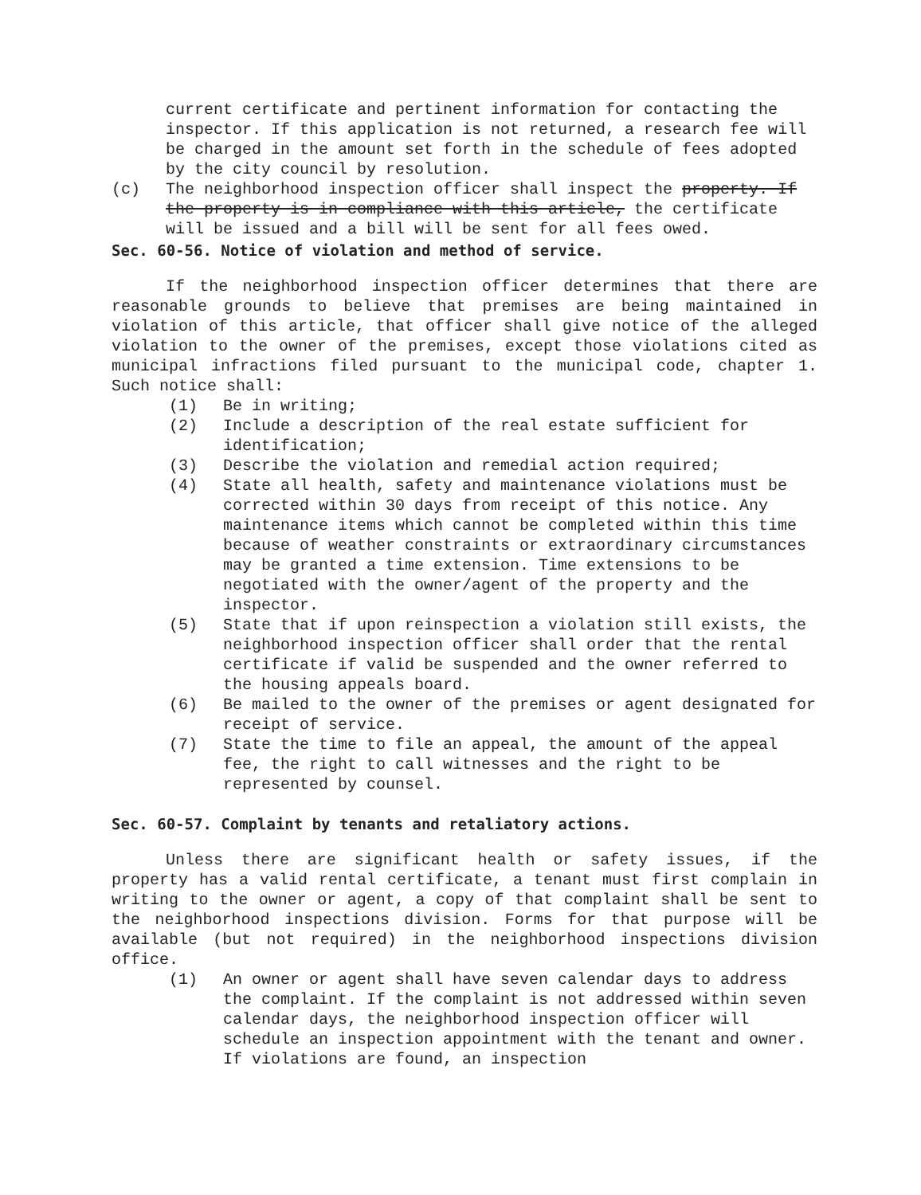current certificate and pertinent information for contacting the inspector. If this application is not returned, a research fee will be charged in the amount set forth in the schedule of fees adopted by the city council by resolution.
(c) The neighborhood inspection officer shall inspect the property. If the property is in compliance with this article, the certificate will be issued and a bill will be sent for all fees owed.
Sec. 60-56. Notice of violation and method of service.
If the neighborhood inspection officer determines that there are reasonable grounds to believe that premises are being maintained in violation of this article, that officer shall give notice of the alleged violation to the owner of the premises, except those violations cited as municipal infractions filed pursuant to the municipal code, chapter 1. Such notice shall:
(1) Be in writing;
(2) Include a description of the real estate sufficient for identification;
(3) Describe the violation and remedial action required;
(4) State all health, safety and maintenance violations must be corrected within 30 days from receipt of this notice. Any maintenance items which cannot be completed within this time because of weather constraints or extraordinary circumstances may be granted a time extension. Time extensions to be negotiated with the owner/agent of the property and the inspector.
(5) State that if upon reinspection a violation still exists, the neighborhood inspection officer shall order that the rental certificate if valid be suspended and the owner referred to the housing appeals board.
(6) Be mailed to the owner of the premises or agent designated for receipt of service.
(7) State the time to file an appeal, the amount of the appeal fee, the right to call witnesses and the right to be represented by counsel.
Sec. 60-57. Complaint by tenants and retaliatory actions.
Unless there are significant health or safety issues, if the property has a valid rental certificate, a tenant must first complain in writing to the owner or agent, a copy of that complaint shall be sent to the neighborhood inspections division. Forms for that purpose will be available (but not required) in the neighborhood inspections division office.
(1) An owner or agent shall have seven calendar days to address the complaint. If the complaint is not addressed within seven calendar days, the neighborhood inspection officer will schedule an inspection appointment with the tenant and owner. If violations are found, an inspection